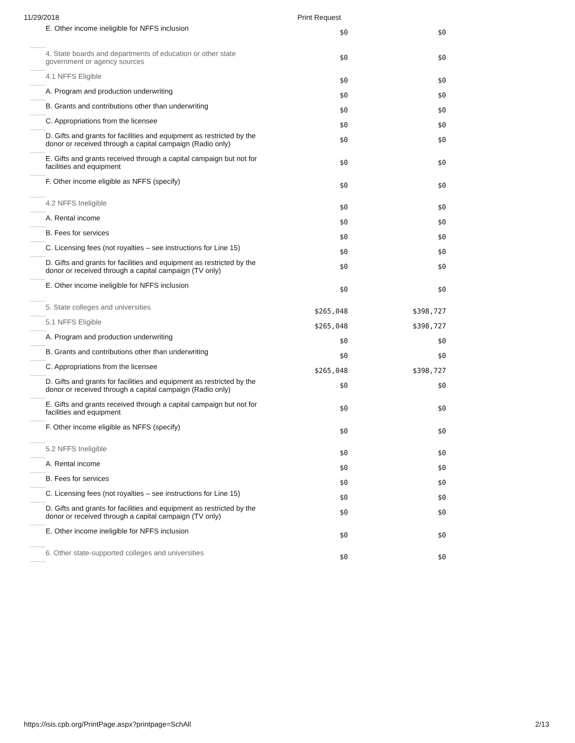11/29/2018 Print Request
| | E. Other income ineligible for NFFS inclusion | $0 | $0 |
| | 4. State boards and departments of education or other state government or agency sources | $0 | $0 |
| | 4.1 NFFS Eligible | $0 | $0 |
| | A. Program and production underwriting | $0 | $0 |
| | B. Grants and contributions other than underwriting | $0 | $0 |
| | C. Appropriations from the licensee | $0 | $0 |
| | D. Gifts and grants for facilities and equipment as restricted by the donor or received through a capital campaign (Radio only) | $0 | $0 |
| | E. Gifts and grants received through a capital campaign but not for facilities and equipment | $0 | $0 |
| | F. Other income eligible as NFFS (specify) | $0 | $0 |
| | 4.2 NFFS Ineligible | $0 | $0 |
| | A. Rental income | $0 | $0 |
| | B. Fees for services | $0 | $0 |
| | C. Licensing fees (not royalties – see instructions for Line 15) | $0 | $0 |
| | D. Gifts and grants for facilities and equipment as restricted by the donor or received through a capital campaign (TV only) | $0 | $0 |
| | E. Other income ineligible for NFFS inclusion | $0 | $0 |
| | 5. State colleges and universities | $265,048 | $398,727 |
| | 5.1 NFFS Eligible | $265,048 | $398,727 |
| | A. Program and production underwriting | $0 | $0 |
| | B. Grants and contributions other than underwriting | $0 | $0 |
| | C. Appropriations from the licensee | $265,048 | $398,727 |
| | D. Gifts and grants for facilities and equipment as restricted by the donor or received through a capital campaign (Radio only) | $0 | $0 |
| | E. Gifts and grants received through a capital campaign but not for facilities and equipment | $0 | $0 |
| | F. Other income eligible as NFFS (specify) | $0 | $0 |
| | 5.2 NFFS Ineligible | $0 | $0 |
| | A. Rental income | $0 | $0 |
| | B. Fees for services | $0 | $0 |
| | C. Licensing fees (not royalties – see instructions for Line 15) | $0 | $0 |
| | D. Gifts and grants for facilities and equipment as restricted by the donor or received through a capital campaign (TV only) | $0 | $0 |
| | E. Other income ineligible for NFFS inclusion | $0 | $0 |
| | 6. Other state-supported colleges and universities | $0 | $0 |
https://isis.cpb.org/PrintPage.aspx?printpage=SchAll 2/13